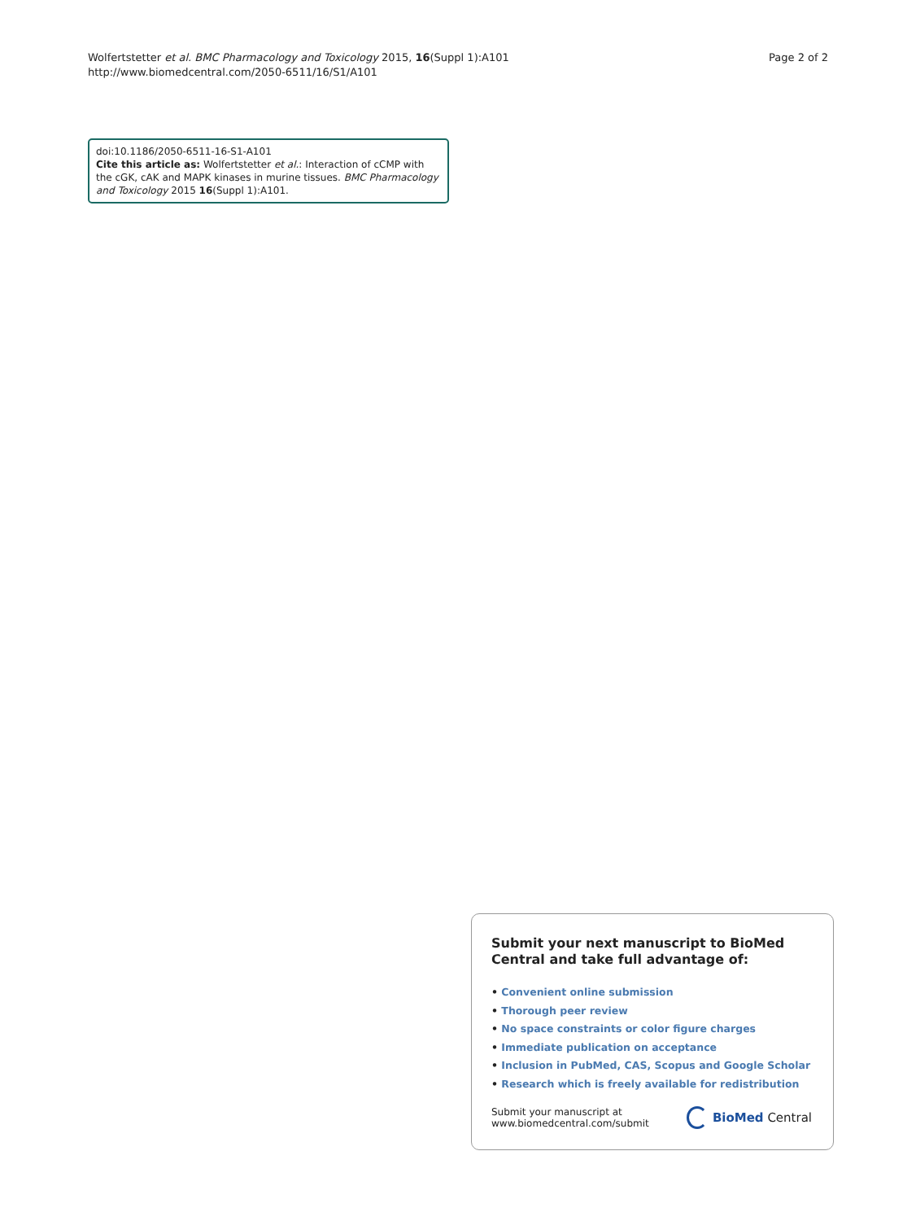Page 2 of 2 Wolfertstetter et al. BMC Pharmacology and Toxicology 2015, 16(Suppl 1):A101
http://www.biomedcentral.com/2050-6511/16/S1/A101
doi:10.1186/2050-6511-16-S1-A101
Cite this article as: Wolfertstetter et al.: Interaction of cCMP with the cGK, cAK and MAPK kinases in murine tissues. BMC Pharmacology and Toxicology 2015 16(Suppl 1):A101.
Submit your next manuscript to BioMed Central and take full advantage of:
• Convenient online submission
• Thorough peer review
• No space constraints or color figure charges
• Immediate publication on acceptance
• Inclusion in PubMed, CAS, Scopus and Google Scholar
• Research which is freely available for redistribution
Submit your manuscript at
www.biomedcentral.com/submit
BioMed Central